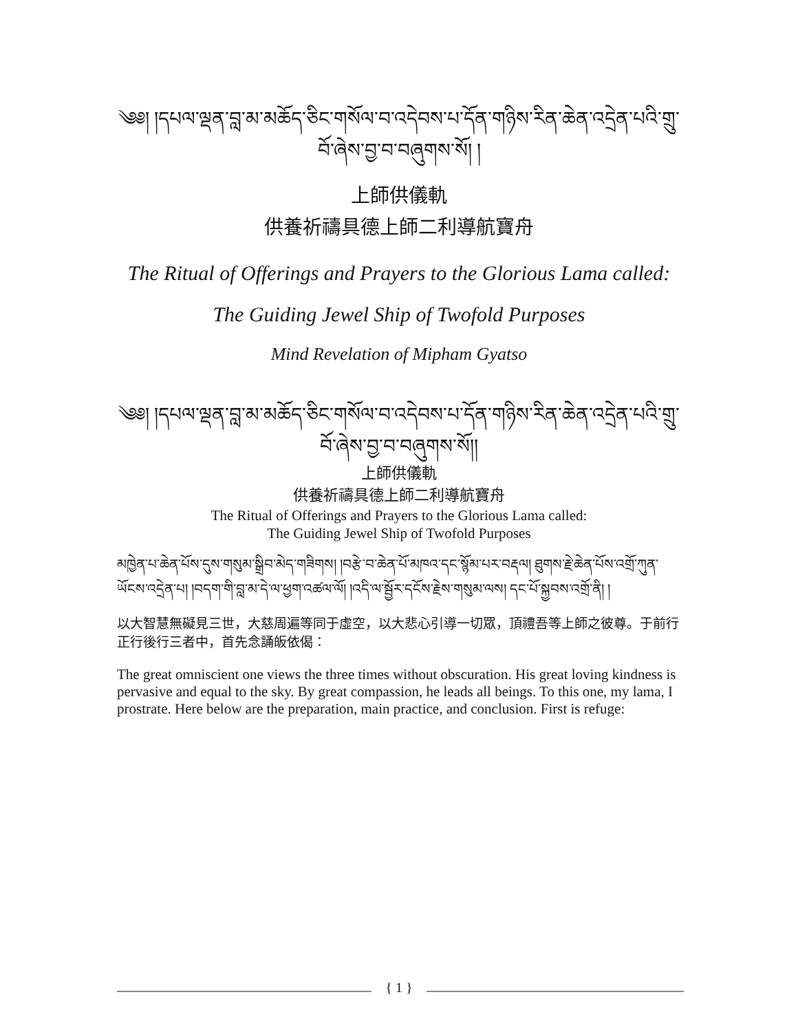༄༅། །དཔལ་ལྡན་བླ་མ་མཆོད་ཅིང་གསོལ་བ་འདེབས་པ་དོན་གཉིས་རིན་ཆེན་འདྲེན་པའི་གྲུ་བོ་ཞེས་བྱ་བ་བཞུགས་སོ། །
上師供儀軌
供養祈禱具德上師二利導航寶舟
The Ritual of Offerings and Prayers to the Glorious Lama called:
The Guiding Jewel Ship of Twofold Purposes
Mind Revelation of Mipham Gyatso
༄༅། །དཔལ་ལྡན་བླ་མ་མཆོད་ཅིང་གསོལ་བ་འདེབས་པ་དོན་གཉིས་རིན་ཆེན་འདྲེན་པའི་གྲུ་བོ་ཞེས་བྱ་བ་བཞུགས་སོ།།
上師供儀軌
供養祈禱具德上師二利導航寶舟
The Ritual of Offerings and Prayers to the Glorious Lama called:
The Guiding Jewel Ship of Twofold Purposes
མཁྱེན་པ་ཆེན་པོས་དུས་གསུམ་སྒྲིབ་མེད་གཟིགས། །བརྩེ་བ་ཆེན་པོ་མཁའ་དང་སྙོམ་པར་བརྡལ། ཐུགས་རྗེ་ཆེན་པོས་འགྲོ་ཀུན་ཡོངས་འདྲེན་པ། །བདག་གི་བླ་མ་དེ་ལ་ཕྱག་འཚལ་ལོ། །འདི་ལ་སྦྱོར་དངོས་རྗེས་གསུམ་ལས། དང་པོ་སྐྱབས་འགྲོ་ནི། །
以大智慧無礙見三世，大慈周遍等同于虛空，以大悲心引導一切眾，頂禮吾等上師之彼尊。于前行正行後行三者中，首先念誦皈依偈：
The great omniscient one views the three times without obscuration. His great loving kindness is pervasive and equal to the sky. By great compassion, he leads all beings. To this one, my lama, I prostrate. Here below are the preparation, main practice, and conclusion. First is refuge:
{ 1 }